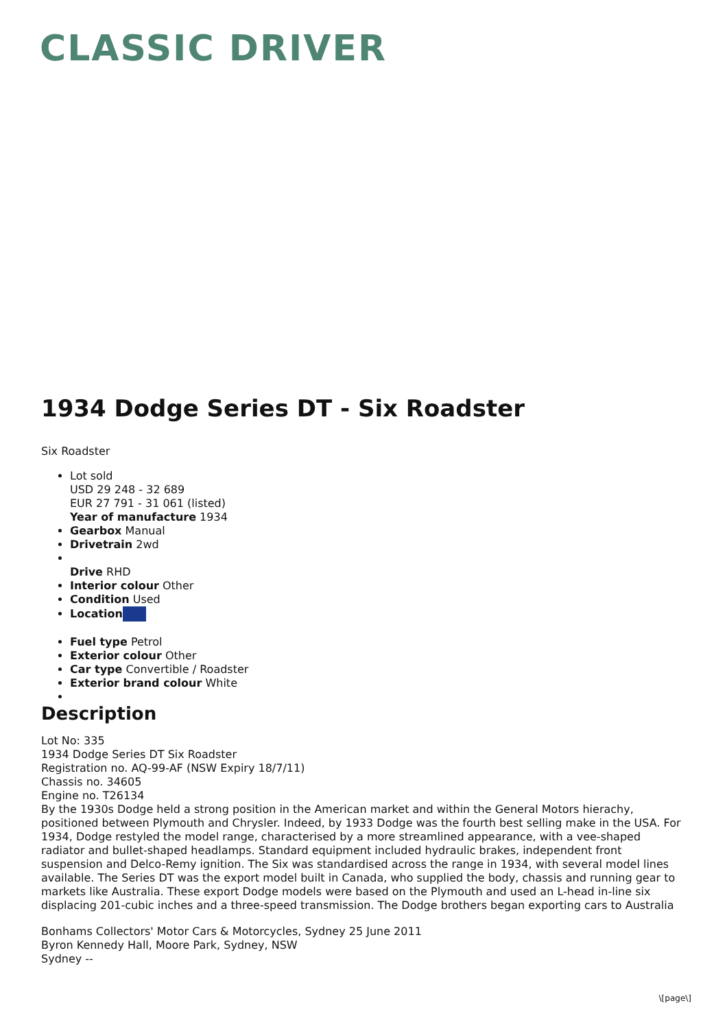CLASSIC DRIVER
1934 Dodge Series DT - Six Roadster
Six Roadster
Lot sold
USD 29 248 - 32 689
EUR 27 791 - 31 061 (listed)
Year of manufacture 1934
Gearbox Manual
Drivetrain 2wd
Drive RHD
Interior colour Other
Condition Used
Location
Fuel type Petrol
Exterior colour Other
Car type Convertible / Roadster
Exterior brand colour White
Description
Lot No: 335
1934 Dodge Series DT Six Roadster
Registration no. AQ-99-AF (NSW Expiry 18/7/11)
Chassis no. 34605
Engine no. T26134
By the 1930s Dodge held a strong position in the American market and within the General Motors hierachy, positioned between Plymouth and Chrysler. Indeed, by 1933 Dodge was the fourth best selling make in the USA. For 1934, Dodge restyled the model range, characterised by a more streamlined appearance, with a vee-shaped radiator and bullet-shaped headlamps. Standard equipment included hydraulic brakes, independent front suspension and Delco-Remy ignition. The Six was standardised across the range in 1934, with several model lines available. The Series DT was the export model built in Canada, who supplied the body, chassis and running gear to markets like Australia. These export Dodge models were based on the Plymouth and used an L-head in-line six displacing 201-cubic inches and a three-speed transmission. The Dodge brothers began exporting cars to Australia
Bonhams Collectors' Motor Cars & Motorcycles, Sydney 25 June 2011
Byron Kennedy Hall, Moore Park, Sydney, NSW
Sydney --
\[page\]